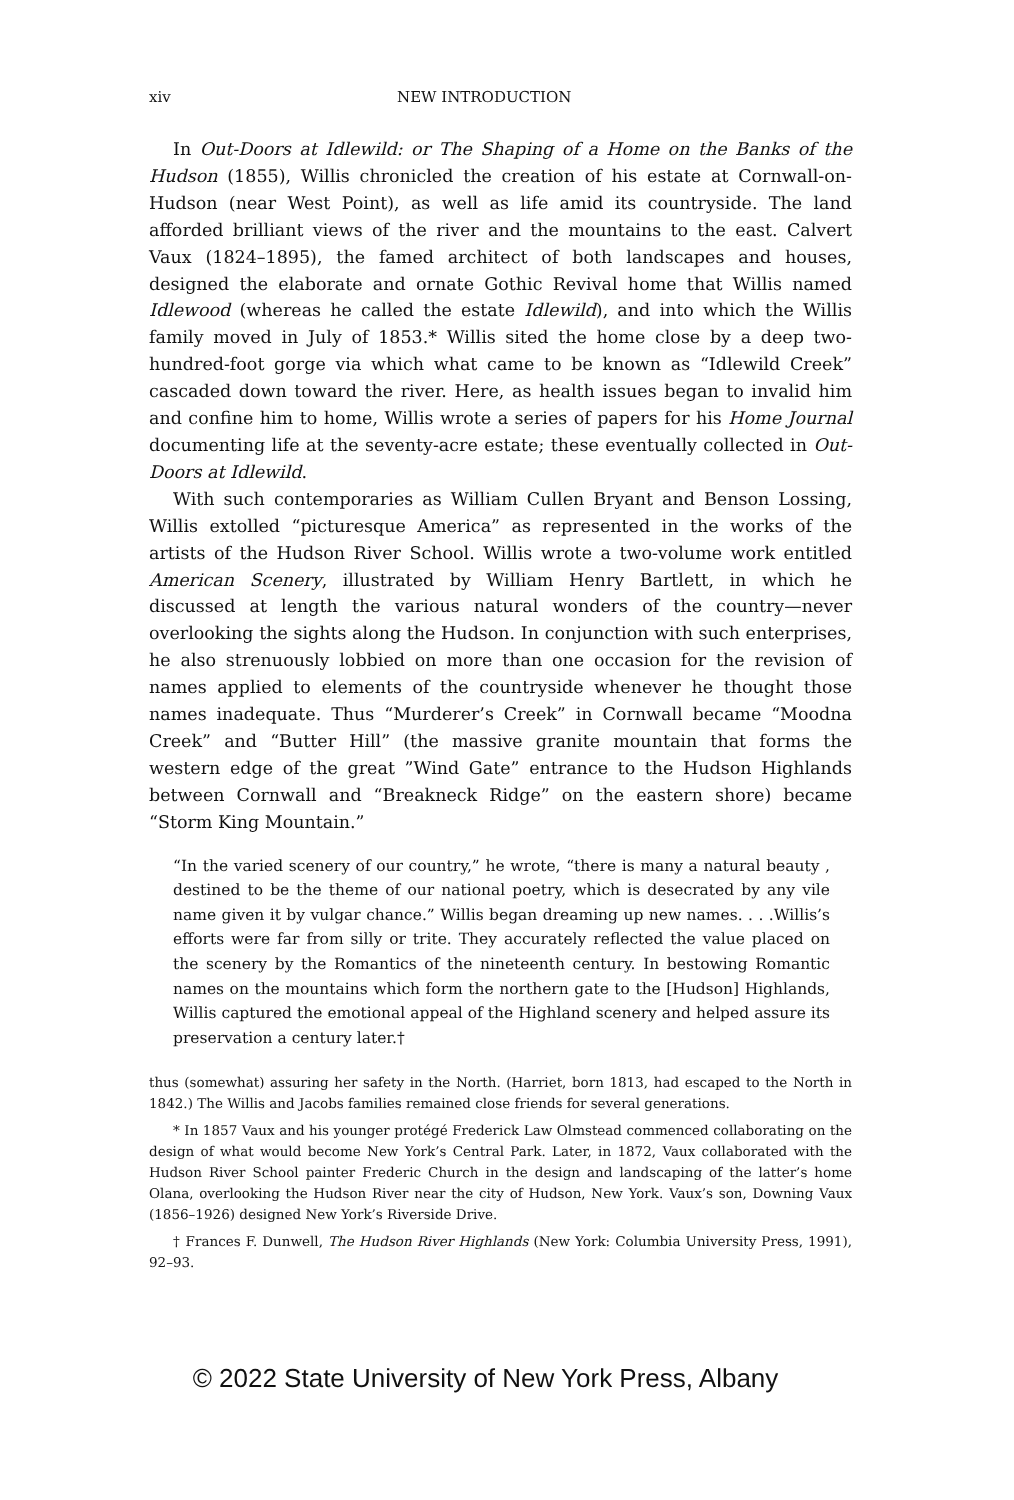xiv NEW INTRODUCTION
In Out-Doors at Idlewild: or The Shaping of a Home on the Banks of the Hudson (1855), Willis chronicled the creation of his estate at Cornwall-on-Hudson (near West Point), as well as life amid its countryside. The land afforded brilliant views of the river and the mountains to the east. Calvert Vaux (1824–1895), the famed architect of both landscapes and houses, designed the elaborate and ornate Gothic Revival home that Willis named Idlewood (whereas he called the estate Idlewild), and into which the Willis family moved in July of 1853.* Willis sited the home close by a deep two-hundred-foot gorge via which what came to be known as “Idlewild Creek” cascaded down toward the river. Here, as health issues began to invalid him and confine him to home, Willis wrote a series of papers for his Home Journal documenting life at the seventy-acre estate; these eventually collected in Out-Doors at Idlewild.
With such contemporaries as William Cullen Bryant and Benson Lossing, Willis extolled “picturesque America” as represented in the works of the artists of the Hudson River School. Willis wrote a two-volume work entitled American Scenery, illustrated by William Henry Bartlett, in which he discussed at length the various natural wonders of the country—never overlooking the sights along the Hudson. In conjunction with such enterprises, he also strenuously lobbied on more than one occasion for the revision of names applied to elements of the countryside whenever he thought those names inadequate. Thus “Murderer’s Creek” in Cornwall became “Moodna Creek” and “Butter Hill” (the massive granite mountain that forms the western edge of the great ”Wind Gate” entrance to the Hudson Highlands between Cornwall and “Breakneck Ridge” on the eastern shore) became “Storm King Mountain.”
“In the varied scenery of our country,” he wrote, “there is many a natural beauty , destined to be the theme of our national poetry, which is desecrated by any vile name given it by vulgar chance.” Willis began dreaming up new names. . . .Willis’s efforts were far from silly or trite. They accurately reflected the value placed on the scenery by the Romantics of the nineteenth century. In bestowing Romantic names on the mountains which form the northern gate to the [Hudson] Highlands, Willis captured the emotional appeal of the Highland scenery and helped assure its preservation a century later.†
thus (somewhat) assuring her safety in the North. (Harriet, born 1813, had escaped to the North in 1842.) The Willis and Jacobs families remained close friends for several generations.
* In 1857 Vaux and his younger protégé Frederick Law Olmstead commenced collaborating on the design of what would become New York’s Central Park. Later, in 1872, Vaux collaborated with the Hudson River School painter Frederic Church in the design and landscaping of the latter’s home Olana, overlooking the Hudson River near the city of Hudson, New York. Vaux’s son, Downing Vaux (1856–1926) designed New York’s Riverside Drive.
† Frances F. Dunwell, The Hudson River Highlands (New York: Columbia University Press, 1991), 92–93.
© 2022 State University of New York Press, Albany